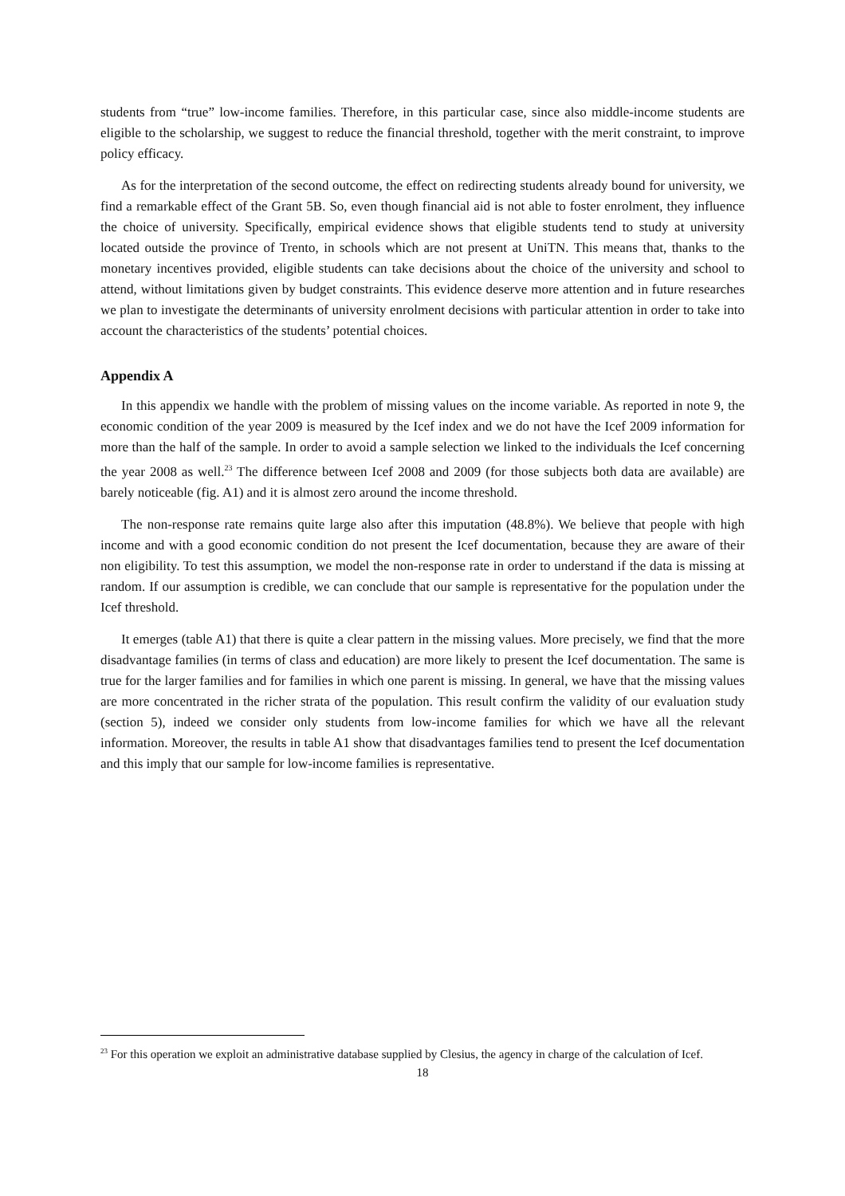students from “true” low-income families. Therefore, in this particular case, since also middle-income students are eligible to the scholarship, we suggest to reduce the financial threshold, together with the merit constraint, to improve policy efficacy.
As for the interpretation of the second outcome, the effect on redirecting students already bound for university, we find a remarkable effect of the Grant 5B. So, even though financial aid is not able to foster enrolment, they influence the choice of university. Specifically, empirical evidence shows that eligible students tend to study at university located outside the province of Trento, in schools which are not present at UniTN. This means that, thanks to the monetary incentives provided, eligible students can take decisions about the choice of the university and school to attend, without limitations given by budget constraints. This evidence deserve more attention and in future researches we plan to investigate the determinants of university enrolment decisions with particular attention in order to take into account the characteristics of the students’ potential choices.
Appendix A
In this appendix we handle with the problem of missing values on the income variable. As reported in note 9, the economic condition of the year 2009 is measured by the Icef index and we do not have the Icef 2009 information for more than the half of the sample. In order to avoid a sample selection we linked to the individuals the Icef concerning the year 2008 as well.<sup>23</sup> The difference between Icef 2008 and 2009 (for those subjects both data are available) are barely noticeable (fig. A1) and it is almost zero around the income threshold.
The non-response rate remains quite large also after this imputation (48.8%). We believe that people with high income and with a good economic condition do not present the Icef documentation, because they are aware of their non eligibility. To test this assumption, we model the non-response rate in order to understand if the data is missing at random. If our assumption is credible, we can conclude that our sample is representative for the population under the Icef threshold.
It emerges (table A1) that there is quite a clear pattern in the missing values. More precisely, we find that the more disadvantage families (in terms of class and education) are more likely to present the Icef documentation. The same is true for the larger families and for families in which one parent is missing. In general, we have that the missing values are more concentrated in the richer strata of the population. This result confirm the validity of our evaluation study (section 5), indeed we consider only students from low-income families for which we have all the relevant information. Moreover, the results in table A1 show that disadvantages families tend to present the Icef documentation and this imply that our sample for low-income families is representative.
<sup>23</sup> For this operation we exploit an administrative database supplied by Clesius, the agency in charge of the calculation of Icef.
18